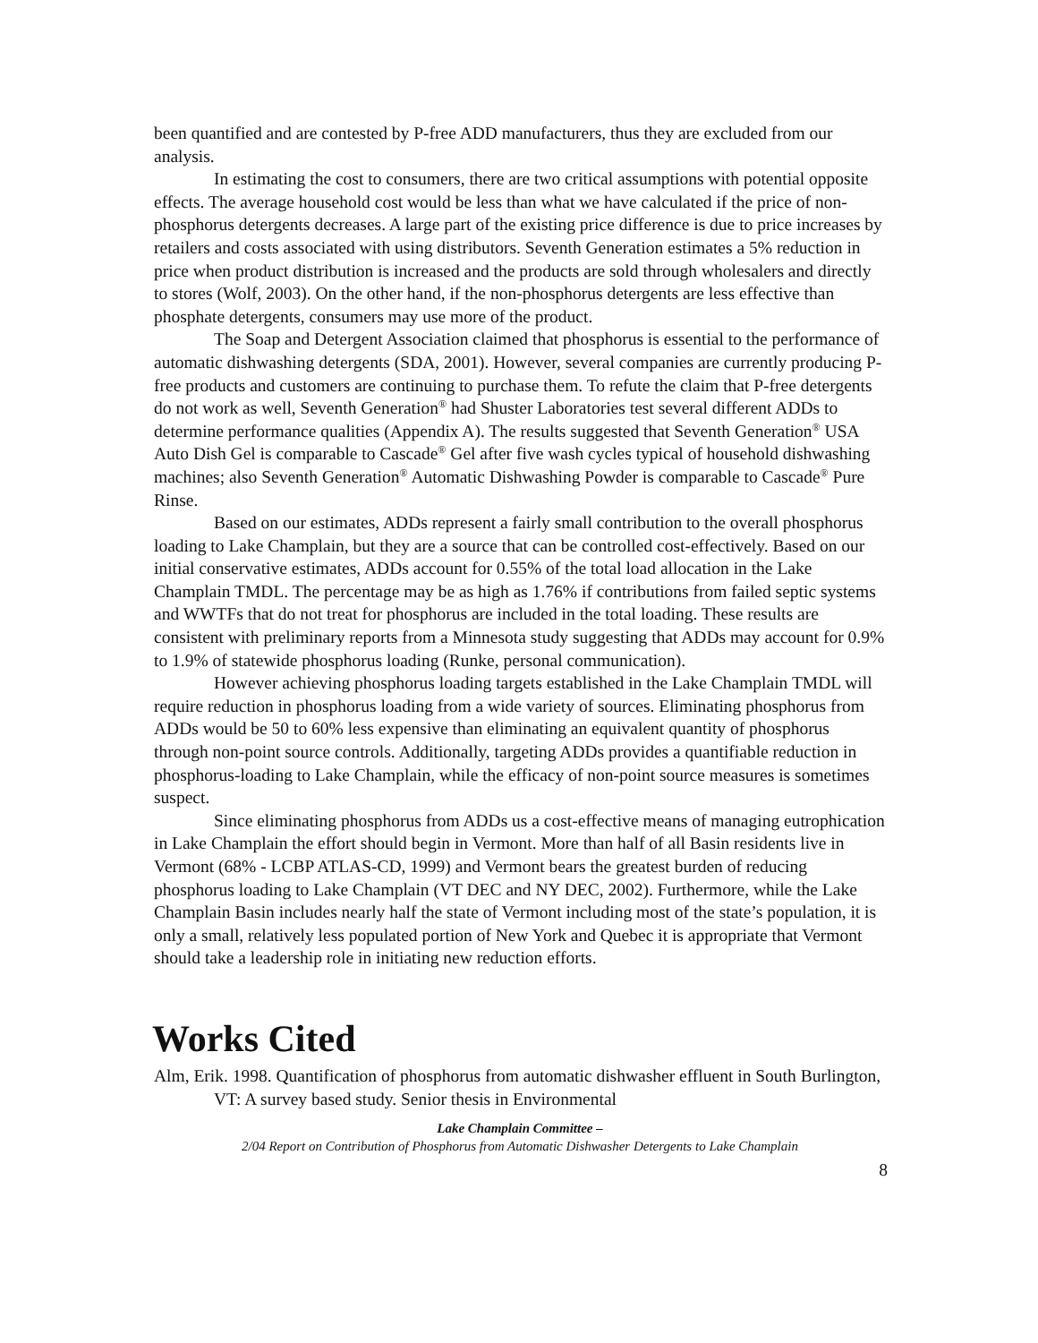been quantified and are contested by P-free ADD manufacturers, thus they are excluded from our analysis.
In estimating the cost to consumers, there are two critical assumptions with potential opposite effects. The average household cost would be less than what we have calculated if the price of non-phosphorus detergents decreases. A large part of the existing price difference is due to price increases by retailers and costs associated with using distributors. Seventh Generation estimates a 5% reduction in price when product distribution is increased and the products are sold through wholesalers and directly to stores (Wolf, 2003). On the other hand, if the non-phosphorus detergents are less effective than phosphate detergents, consumers may use more of the product.
The Soap and Detergent Association claimed that phosphorus is essential to the performance of automatic dishwashing detergents (SDA, 2001). However, several companies are currently producing P-free products and customers are continuing to purchase them. To refute the claim that P-free detergents do not work as well, Seventh Generation<sup>®</sup> had Shuster Laboratories test several different ADDs to determine performance qualities (Appendix A). The results suggested that Seventh Generation<sup>®</sup> USA Auto Dish Gel is comparable to Cascade<sup>®</sup> Gel after five wash cycles typical of household dishwashing machines; also Seventh Generation<sup>®</sup> Automatic Dishwashing Powder is comparable to Cascade<sup>®</sup> Pure Rinse.
Based on our estimates, ADDs represent a fairly small contribution to the overall phosphorus loading to Lake Champlain, but they are a source that can be controlled cost-effectively. Based on our initial conservative estimates, ADDs account for 0.55% of the total load allocation in the Lake Champlain TMDL. The percentage may be as high as 1.76% if contributions from failed septic systems and WWTFs that do not treat for phosphorus are included in the total loading. These results are consistent with preliminary reports from a Minnesota study suggesting that ADDs may account for 0.9% to 1.9% of statewide phosphorus loading (Runke, personal communication).
However achieving phosphorus loading targets established in the Lake Champlain TMDL will require reduction in phosphorus loading from a wide variety of sources. Eliminating phosphorus from ADDs would be 50 to 60% less expensive than eliminating an equivalent quantity of phosphorus through non-point source controls. Additionally, targeting ADDs provides a quantifiable reduction in phosphorus-loading to Lake Champlain, while the efficacy of non-point source measures is sometimes suspect.
Since eliminating phosphorus from ADDs us a cost-effective means of managing eutrophication in Lake Champlain the effort should begin in Vermont. More than half of all Basin residents live in Vermont (68% - LCBP ATLAS-CD, 1999) and Vermont bears the greatest burden of reducing phosphorus loading to Lake Champlain (VT DEC and NY DEC, 2002). Furthermore, while the Lake Champlain Basin includes nearly half the state of Vermont including most of the state’s population, it is only a small, relatively less populated portion of New York and Quebec it is appropriate that Vermont should take a leadership role in initiating new reduction efforts.
Works Cited
Alm, Erik. 1998. Quantification of phosphorus from automatic dishwasher effluent in South Burlington, VT: A survey based study. Senior thesis in Environmental
Lake Champlain Committee –
2/04 Report on Contribution of Phosphorus from Automatic Dishwasher Detergents to Lake Champlain
8